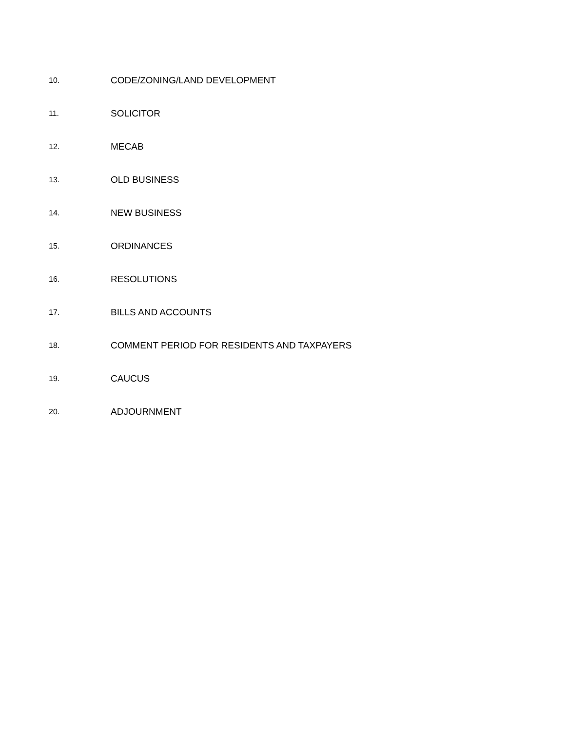10. CODE/ZONING/LAND DEVELOPMENT
11. SOLICITOR
12. MECAB
13. OLD BUSINESS
14. NEW BUSINESS
15. ORDINANCES
16. RESOLUTIONS
17. BILLS AND ACCOUNTS
18. COMMENT PERIOD FOR RESIDENTS AND TAXPAYERS
19. CAUCUS
20. ADJOURNMENT